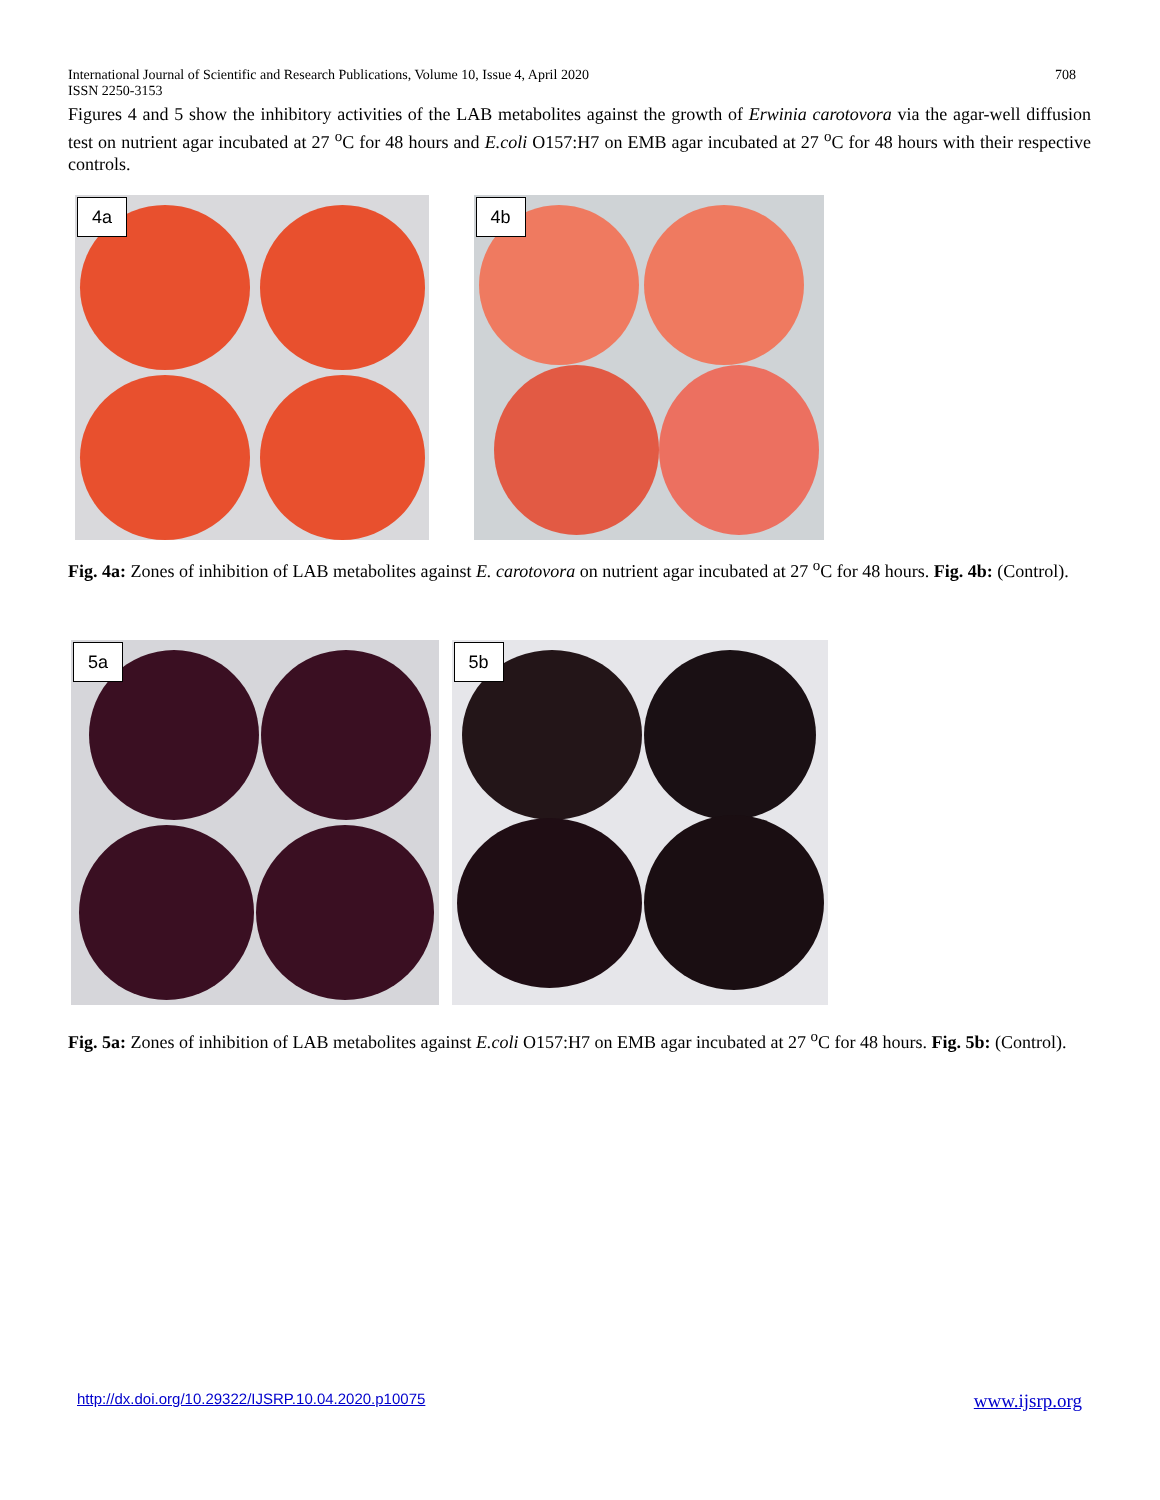International Journal of Scientific and Research Publications, Volume 10, Issue 4, April 2020
ISSN 2250-3153
708
Figures 4 and 5 show the inhibitory activities of the LAB metabolites against the growth of Erwinia carotovora via the agar-well diffusion test on nutrient agar incubated at 27 <sup>o</sup>C for 48 hours and E.coli O157:H7 on EMB agar incubated at 27 <sup>o</sup>C for 48 hours with their respective controls.
4a 4b
Fig. 4a: Zones of inhibition of LAB metabolites against E. carotovora on nutrient agar incubated at 27 <sup>o</sup>C for 48 hours. Fig. 4b: (Control).
5a 5b
Fig. 5a: Zones of inhibition of LAB metabolites against E.coli O157:H7 on EMB agar incubated at 27 <sup>o</sup>C for 48 hours. Fig. 5b: (Control).
http://dx.doi.org/10.29322/IJSRP.10.04.2020.p10075
www.ijsrp.org